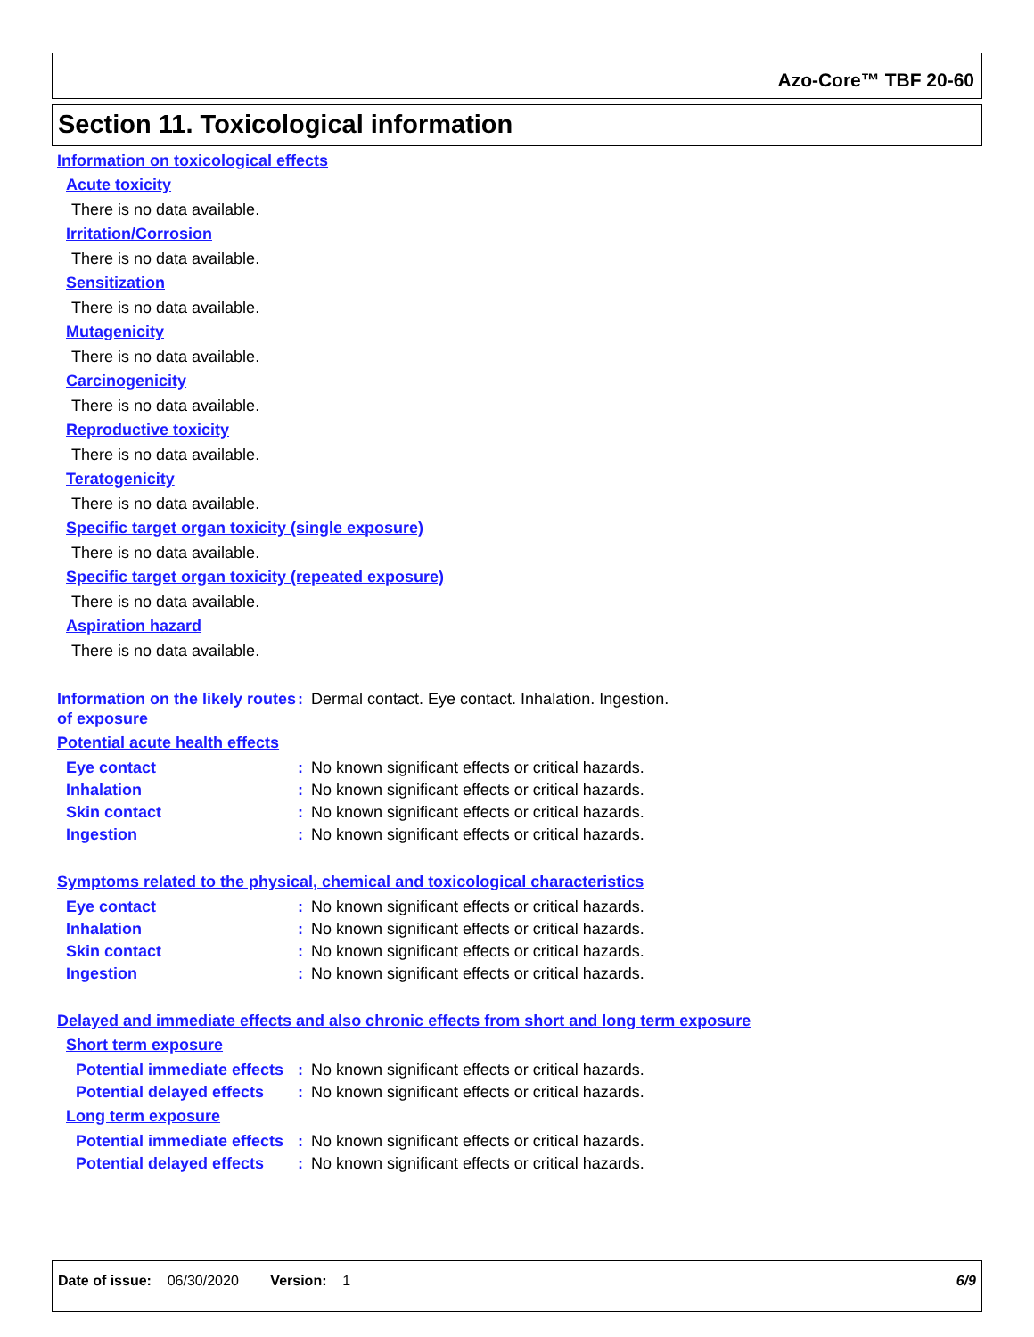Azo-Core™ TBF 20-60
Section 11. Toxicological information
Information on toxicological effects
Acute toxicity
There is no data available.
Irritation/Corrosion
There is no data available.
Sensitization
There is no data available.
Mutagenicity
There is no data available.
Carcinogenicity
There is no data available.
Reproductive toxicity
There is no data available.
Teratogenicity
There is no data available.
Specific target organ toxicity (single exposure)
There is no data available.
Specific target organ toxicity (repeated exposure)
There is no data available.
Aspiration hazard
There is no data available.
Information on the likely routes of exposure
: Dermal contact. Eye contact. Inhalation. Ingestion.
Potential acute health effects
Eye contact : No known significant effects or critical hazards.
Inhalation : No known significant effects or critical hazards.
Skin contact : No known significant effects or critical hazards.
Ingestion : No known significant effects or critical hazards.
Symptoms related to the physical, chemical and toxicological characteristics
Eye contact : No known significant effects or critical hazards.
Inhalation : No known significant effects or critical hazards.
Skin contact : No known significant effects or critical hazards.
Ingestion : No known significant effects or critical hazards.
Delayed and immediate effects and also chronic effects from short and long term exposure
Short term exposure
Potential immediate effects
: No known significant effects or critical hazards.
Potential delayed effects
: No known significant effects or critical hazards.
Long term exposure
Potential immediate effects
: No known significant effects or critical hazards.
Potential delayed effects
: No known significant effects or critical hazards.
Date of issue: 06/30/2020 Version: 1 6/9